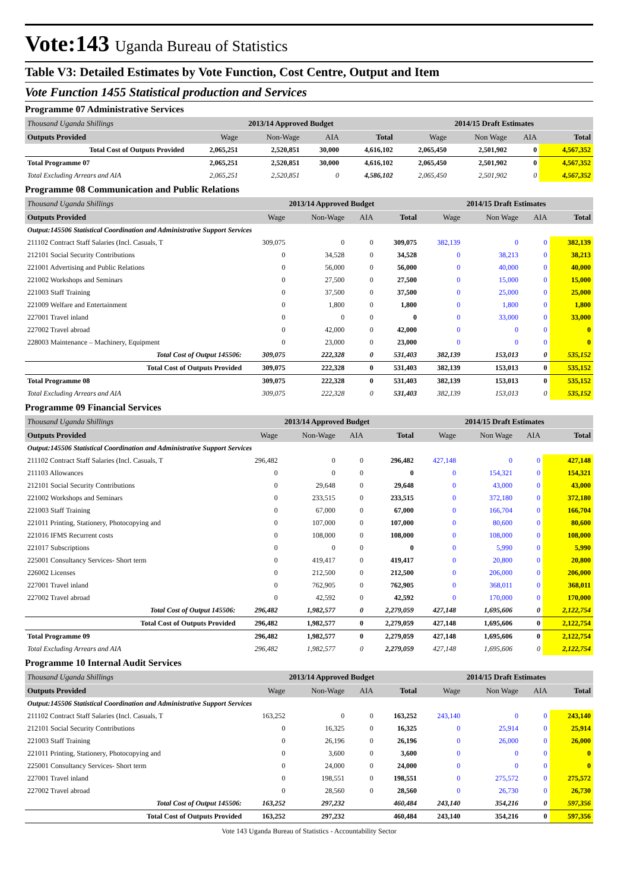Vote:143 Uganda Bureau of Statistics
Table V3: Detailed Estimates by Vote Function, Cost Centre, Output and Item
Vote Function 1455 Statistical production and Services
Programme 07 Administrative Services
| Thousand Uganda Shillings | 2013/14 Approved Budget | | | | 2014/15 Draft Estimates | | | |
| Outputs Provided | Wage | Non-Wage | AIA | Total | Wage | Non Wage | AIA | Total |
| Total Cost of Outputs Provided | 2,065,251 | 2,520,851 | 30,000 | 4,616,102 | 2,065,450 | 2,501,902 | 0 | 4,567,352 |
| Total Programme 07 | 2,065,251 | 2,520,851 | 30,000 | 4,616,102 | 2,065,450 | 2,501,902 | 0 | 4,567,352 |
| Total Excluding Arrears and AIA | 2,065,251 | 2,520,851 | 0 | 4,586,102 | 2,065,450 | 2,501,902 | 0 | 4,567,352 |
Programme 08 Communication and Public Relations
| Thousand Uganda Shillings | 2013/14 Approved Budget | | | | 2014/15 Draft Estimates | | | |
| Outputs Provided | Wage | Non-Wage | AIA | Total | Wage | Non Wage | AIA | Total |
| Output:145506 Statistical Coordination and Administrative Support Services | | | | | | | | |
| 211102 Contract Staff Salaries (Incl. Casuals, T | 309,075 | 0 | 0 | 309,075 | 382,139 | 0 | 0 | 382,139 |
| 212101 Social Security Contributions | 0 | 34,528 | 0 | 34,528 | 0 | 38,213 | 0 | 38,213 |
| 221001 Advertising and Public Relations | 0 | 56,000 | 0 | 56,000 | 0 | 40,000 | 0 | 40,000 |
| 221002 Workshops and Seminars | 0 | 27,500 | 0 | 27,500 | 0 | 15,000 | 0 | 15,000 |
| 221003 Staff Training | 0 | 37,500 | 0 | 37,500 | 0 | 25,000 | 0 | 25,000 |
| 221009 Welfare and Entertainment | 0 | 1,800 | 0 | 1,800 | 0 | 1,800 | 0 | 1,800 |
| 227001 Travel inland | 0 | 0 | 0 | 0 | 0 | 33,000 | 0 | 33,000 |
| 227002 Travel abroad | 0 | 42,000 | 0 | 42,000 | 0 | 0 | 0 | 0 |
| 228003 Maintenance – Machinery, Equipment | 0 | 23,000 | 0 | 23,000 | 0 | 0 | 0 | 0 |
| Total Cost of Output 145506: | 309,075 | 222,328 | 0 | 531,403 | 382,139 | 153,013 | 0 | 535,152 |
| Total Cost of Outputs Provided | 309,075 | 222,328 | 0 | 531,403 | 382,139 | 153,013 | 0 | 535,152 |
| Total Programme 08 | 309,075 | 222,328 | 0 | 531,403 | 382,139 | 153,013 | 0 | 535,152 |
| Total Excluding Arrears and AIA | 309,075 | 222,328 | 0 | 531,403 | 382,139 | 153,013 | 0 | 535,152 |
Programme 09 Financial Services
| Thousand Uganda Shillings | 2013/14 Approved Budget | | | | 2014/15 Draft Estimates | | | |
| Outputs Provided | Wage | Non-Wage | AIA | Total | Wage | Non Wage | AIA | Total |
| Output:145506 Statistical Coordination and Administrative Support Services | | | | | | | | |
| 211102 Contract Staff Salaries (Incl. Casuals, T | 296,482 | 0 | 0 | 296,482 | 427,148 | 0 | 0 | 427,148 |
| 211103 Allowances | 0 | 0 | 0 | 0 | 0 | 154,321 | 0 | 154,321 |
| 212101 Social Security Contributions | 0 | 29,648 | 0 | 29,648 | 0 | 43,000 | 0 | 43,000 |
| 221002 Workshops and Seminars | 0 | 233,515 | 0 | 233,515 | 0 | 372,180 | 0 | 372,180 |
| 221003 Staff Training | 0 | 67,000 | 0 | 67,000 | 0 | 166,704 | 0 | 166,704 |
| 221011 Printing, Stationery, Photocopying and | 0 | 107,000 | 0 | 107,000 | 0 | 80,600 | 0 | 80,600 |
| 221016 IFMS Recurrent costs | 0 | 108,000 | 0 | 108,000 | 0 | 108,000 | 0 | 108,000 |
| 221017 Subscriptions | 0 | 0 | 0 | 0 | 0 | 5,990 | 0 | 5,990 |
| 225001 Consultancy Services- Short term | 0 | 419,417 | 0 | 419,417 | 0 | 20,800 | 0 | 20,800 |
| 226002 Licenses | 0 | 212,500 | 0 | 212,500 | 0 | 206,000 | 0 | 206,000 |
| 227001 Travel inland | 0 | 762,905 | 0 | 762,905 | 0 | 368,011 | 0 | 368,011 |
| 227002 Travel abroad | 0 | 42,592 | 0 | 42,592 | 0 | 170,000 | 0 | 170,000 |
| Total Cost of Output 145506: | 296,482 | 1,982,577 | 0 | 2,279,059 | 427,148 | 1,695,606 | 0 | 2,122,754 |
| Total Cost of Outputs Provided | 296,482 | 1,982,577 | 0 | 2,279,059 | 427,148 | 1,695,606 | 0 | 2,122,754 |
| Total Programme 09 | 296,482 | 1,982,577 | 0 | 2,279,059 | 427,148 | 1,695,606 | 0 | 2,122,754 |
| Total Excluding Arrears and AIA | 296,482 | 1,982,577 | 0 | 2,279,059 | 427,148 | 1,695,606 | 0 | 2,122,754 |
Programme 10 Internal Audit Services
| Thousand Uganda Shillings | 2013/14 Approved Budget | | | | 2014/15 Draft Estimates | | | |
| Outputs Provided | Wage | Non-Wage | AIA | Total | Wage | Non Wage | AIA | Total |
| Output:145506 Statistical Coordination and Administrative Support Services | | | | | | | | |
| 211102 Contract Staff Salaries (Incl. Casuals, T | 163,252 | 0 | 0 | 163,252 | 243,140 | 0 | 0 | 243,140 |
| 212101 Social Security Contributions | 0 | 16,325 | 0 | 16,325 | 0 | 25,914 | 0 | 25,914 |
| 221003 Staff Training | 0 | 26,196 | 0 | 26,196 | 0 | 26,000 | 0 | 26,000 |
| 221011 Printing, Stationery, Photocopying and | 0 | 3,600 | 0 | 3,600 | 0 | 0 | 0 | 0 |
| 225001 Consultancy Services- Short term | 0 | 24,000 | 0 | 24,000 | 0 | 0 | 0 | 0 |
| 227001 Travel inland | 0 | 198,551 | 0 | 198,551 | 0 | 275,572 | 0 | 275,572 |
| 227002 Travel abroad | 0 | 28,560 | 0 | 28,560 | 0 | 26,730 | 0 | 26,730 |
| Total Cost of Output 145506: | 163,252 | 297,232 | | 460,484 | 243,140 | 354,216 | 0 | 597,356 |
| Total Cost of Outputs Provided | 163,252 | 297,232 | | 460,484 | 243,140 | 354,216 | 0 | 597,356 |
Vote 143 Uganda Bureau of Statistics - Accountability Sector